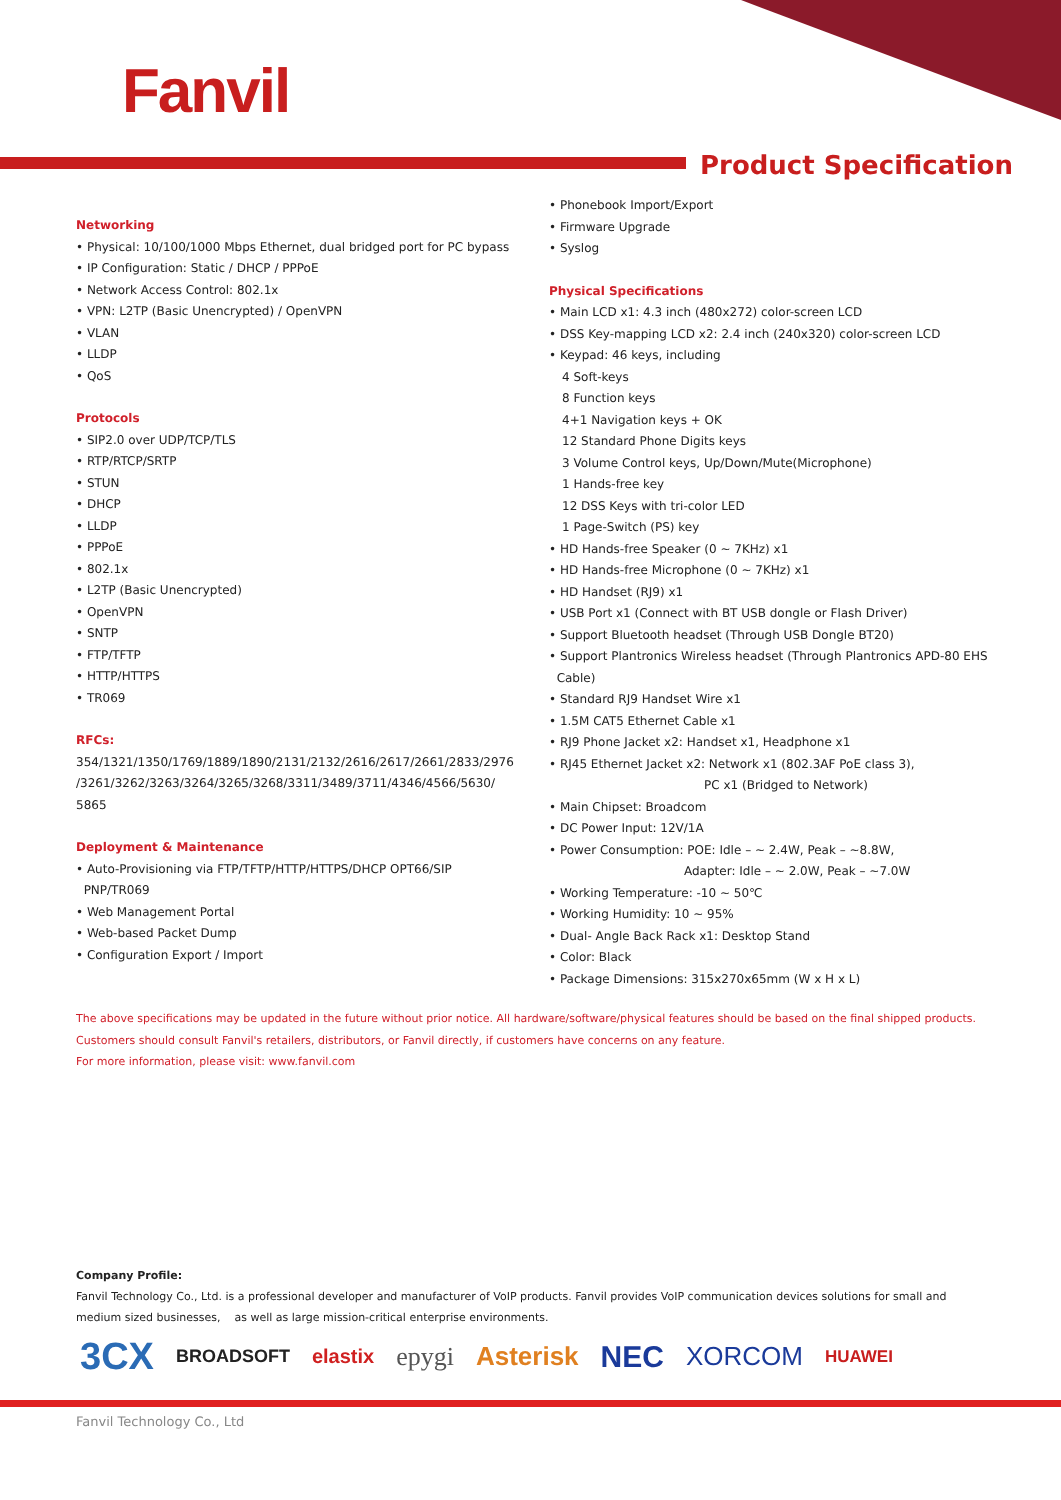Fanvil
Product Specification
Networking
• Physical: 10/100/1000 Mbps Ethernet, dual bridged port for PC bypass
• IP Configuration: Static / DHCP / PPPoE
• Network Access Control: 802.1x
• VPN: L2TP (Basic Unencrypted) / OpenVPN
• VLAN
• LLDP
• QoS
Protocols
• SIP2.0 over UDP/TCP/TLS
• RTP/RTCP/SRTP
• STUN
• DHCP
• LLDP
• PPPoE
• 802.1x
• L2TP (Basic Unencrypted)
• OpenVPN
• SNTP
• FTP/TFTP
• HTTP/HTTPS
• TR069
RFCs:
354/1321/1350/1769/1889/1890/2131/2132/2616/2617/2661/2833/2976 /3261/3262/3263/3264/3265/3268/3311/3489/3711/4346/4566/5630/ 5865
Deployment & Maintenance
• Auto-Provisioning via FTP/TFTP/HTTP/HTTPS/DHCP OPT66/SIP
PNP/TR069
• Web Management Portal
• Web-based Packet Dump
• Configuration Export / Import
• Phonebook Import/Export
• Firmware Upgrade
• Syslog
Physical Specifications
• Main LCD x1: 4.3 inch (480x272) color-screen LCD
• DSS Key-mapping LCD x2: 2.4 inch (240x320) color-screen LCD
• Keypad: 46 keys, including
4 Soft-keys
8 Function keys
4+1 Navigation keys + OK
12 Standard Phone Digits keys
3 Volume Control keys, Up/Down/Mute(Microphone)
1 Hands-free key
12 DSS Keys with tri-color LED
1 Page-Switch (PS) key
• HD Hands-free Speaker (0 ~ 7KHz) x1
• HD Hands-free Microphone (0 ~ 7KHz) x1
• HD Handset (RJ9) x1
• USB Port x1 (Connect with BT USB dongle or Flash Driver)
• Support Bluetooth headset (Through USB Dongle BT20)
• Support Plantronics Wireless headset (Through Plantronics APD-80 EHS
Cable)
• Standard RJ9 Handset Wire x1
• 1.5M CAT5 Ethernet Cable x1
• RJ9 Phone Jacket x2: Handset x1, Headphone x1
• RJ45 Ethernet Jacket x2: Network x1 (802.3AF PoE class 3),
PC x1 (Bridged to Network)
• Main Chipset: Broadcom
• DC Power Input: 12V/1A
• Power Consumption: POE: Idle – ~ 2.4W, Peak – ~8.8W,
Adapter: Idle – ~ 2.0W, Peak – ~7.0W
• Working Temperature: -10 ~ 50℃
• Working Humidity: 10 ~ 95%
• Dual- Angle Back Rack x1: Desktop Stand
• Color: Black
• Package Dimensions: 315x270x65mm (W x H x L)
The above specifications may be updated in the future without prior notice. All hardware/software/physical features should be based on the final shipped products.
Customers should consult Fanvil's retailers, distributors, or Fanvil directly, if customers have concerns on any feature.
For more information, please visit: www.fanvil.com
Company Profile:
Fanvil Technology Co., Ltd. is a professional developer and manufacturer of VoIP products. Fanvil provides VoIP communication devices solutions for small and medium sized businesses, as well as large mission-critical enterprise environments.
3CX BROADSOFT elastix epygi Asterisk NEC XORCOM HUAWEI
Fanvil Technology Co., Ltd